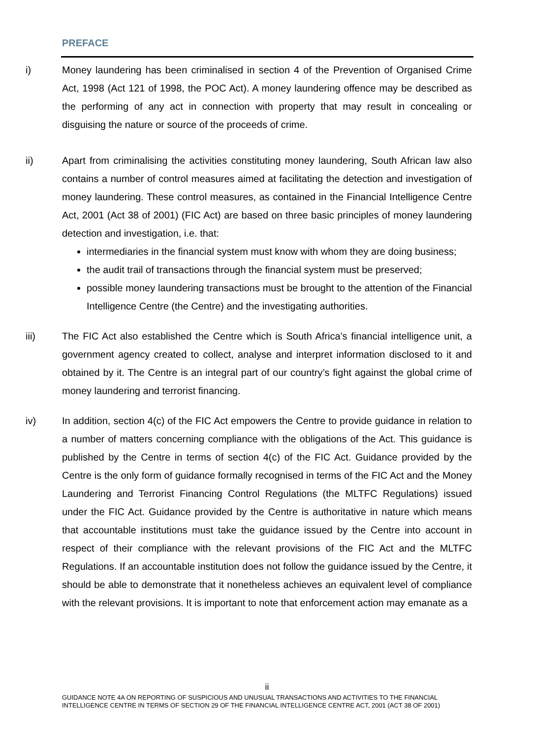PREFACE
i) Money laundering has been criminalised in section 4 of the Prevention of Organised Crime Act, 1998 (Act 121 of 1998, the POC Act). A money laundering offence may be described as the performing of any act in connection with property that may result in concealing or disguising the nature or source of the proceeds of crime.
ii) Apart from criminalising the activities constituting money laundering, South African law also contains a number of control measures aimed at facilitating the detection and investigation of money laundering. These control measures, as contained in the Financial Intelligence Centre Act, 2001 (Act 38 of 2001) (FIC Act) are based on three basic principles of money laundering detection and investigation, i.e. that:
intermediaries in the financial system must know with whom they are doing business;
the audit trail of transactions through the financial system must be preserved;
possible money laundering transactions must be brought to the attention of the Financial Intelligence Centre (the Centre) and the investigating authorities.
iii) The FIC Act also established the Centre which is South Africa’s financial intelligence unit, a government agency created to collect, analyse and interpret information disclosed to it and obtained by it. The Centre is an integral part of our country’s fight against the global crime of money laundering and terrorist financing.
iv) In addition, section 4(c) of the FIC Act empowers the Centre to provide guidance in relation to a number of matters concerning compliance with the obligations of the Act. This guidance is published by the Centre in terms of section 4(c) of the FIC Act. Guidance provided by the Centre is the only form of guidance formally recognised in terms of the FIC Act and the Money Laundering and Terrorist Financing Control Regulations (the MLTFC Regulations) issued under the FIC Act. Guidance provided by the Centre is authoritative in nature which means that accountable institutions must take the guidance issued by the Centre into account in respect of their compliance with the relevant provisions of the FIC Act and the MLTFC Regulations. If an accountable institution does not follow the guidance issued by the Centre, it should be able to demonstrate that it nonetheless achieves an equivalent level of compliance with the relevant provisions. It is important to note that enforcement action may emanate as a
ii
GUIDANCE NOTE 4A ON REPORTING OF SUSPICIOUS AND UNUSUAL TRANSACTIONS AND ACTIVITIES TO THE FINANCIAL INTELLIGENCE CENTRE IN TERMS OF SECTION 29 OF THE FINANCIAL INTELLIGENCE CENTRE ACT, 2001 (ACT 38 OF 2001)